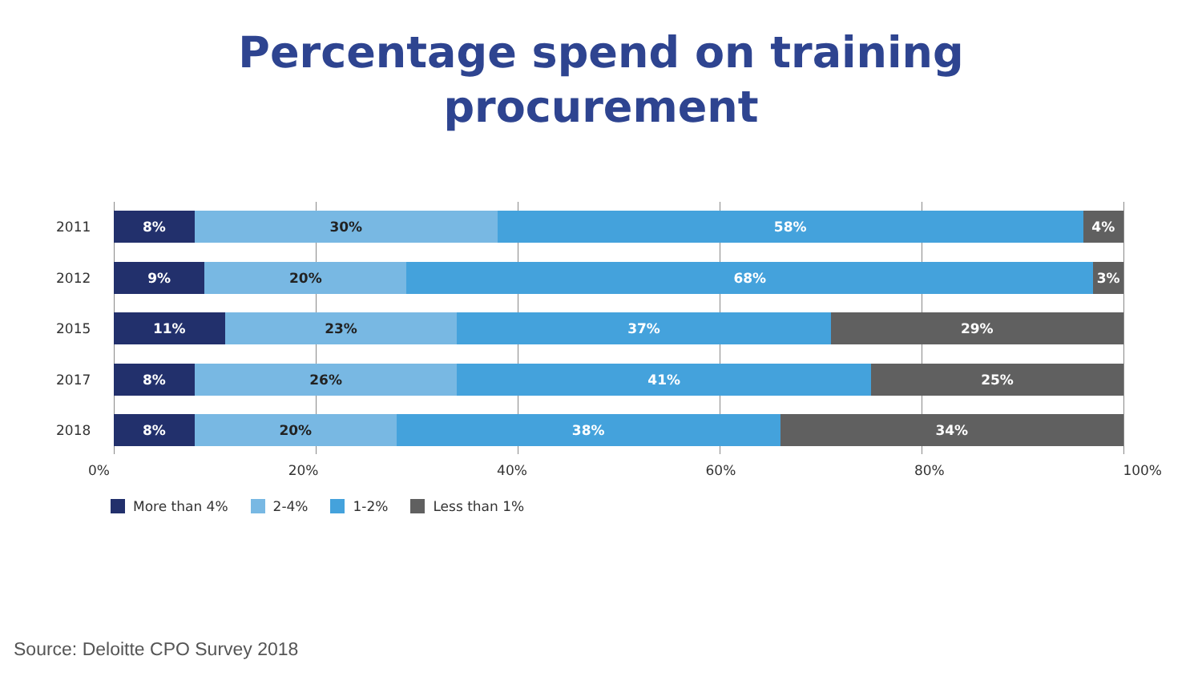Percentage spend on training
procurement
2011
8% 30% 58% 4%
2012
9% 20% 68% 3%
2015
11% 23% 37% 29%
2017
8% 26% 41% 25%
2018
8% 20% 38% 34%
0% 20% 40% 60% 80% 100%
More than 4% 2-4% 1-2% Less than 1%
Source: Deloitte CPO Survey 2018